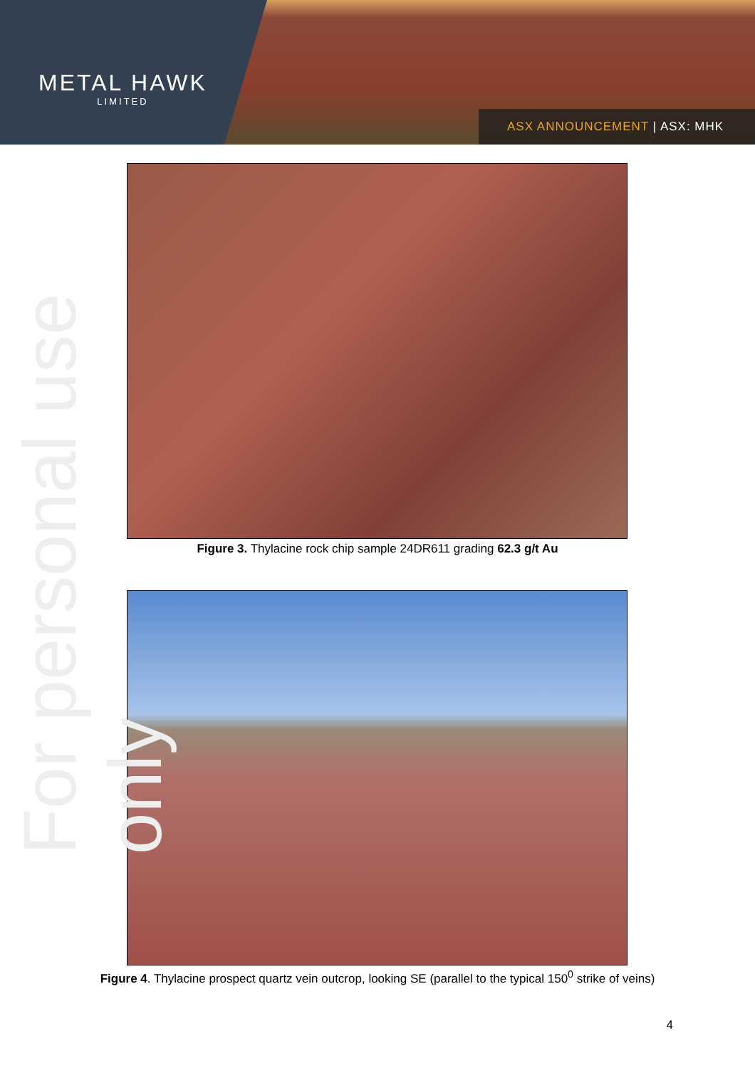METAL HAWK
LIMITED
ASX ANNOUNCEMENT | ASX: MHK
For personal use only
Figure 3. Thylacine rock chip sample 24DR611 grading 62.3 g/t Au
Figure 4. Thylacine prospect quartz vein outcrop, looking SE (parallel to the typical 150<sup>0</sup> strike of veins)
4